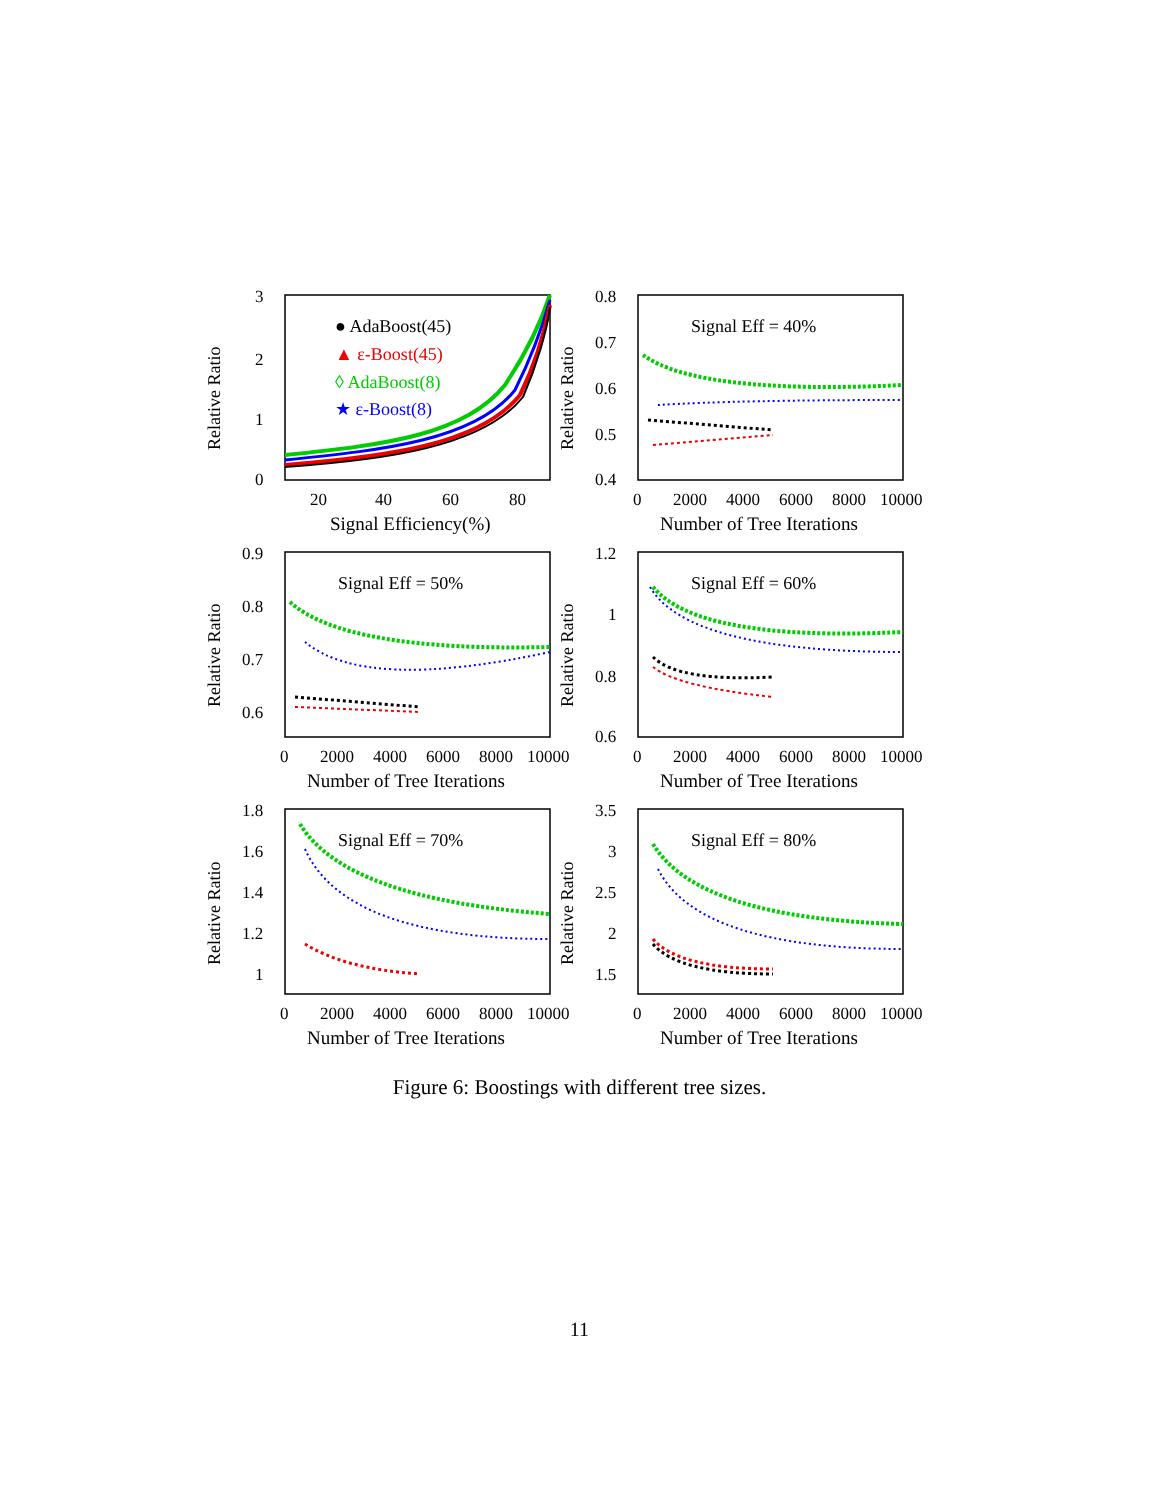3
2
1
0
20
40
60
80
Signal Efficiency(%)
● AdaBoost(45)
▲ ε-Boost(45)
◊ AdaBoost(8)
★ ε-Boost(8)
Relative Ratio
Signal Eff = 40%
0.8
0.7
0.6
0.5
0.4
0
2000
4000
6000
8000
10000
Number of Tree Iterations
Relative Ratio
Signal Eff = 50%
0.9
0.8
0.7
0.6
0
2000
4000
6000
8000
10000
Number of Tree Iterations
Relative Ratio
Signal Eff = 60%
1.2
1
0.8
0.6
0
2000
4000
6000
8000
10000
Number of Tree Iterations
Relative Ratio
Signal Eff = 70%
1.8
1.6
1.4
1.2
1
0
2000
4000
6000
8000
10000
Number of Tree Iterations
Relative Ratio
Signal Eff = 80%
3.5
3
2.5
2
1.5
0
2000
4000
6000
8000
10000
Number of Tree Iterations
Relative Ratio
Figure 6: Boostings with different tree sizes.
11